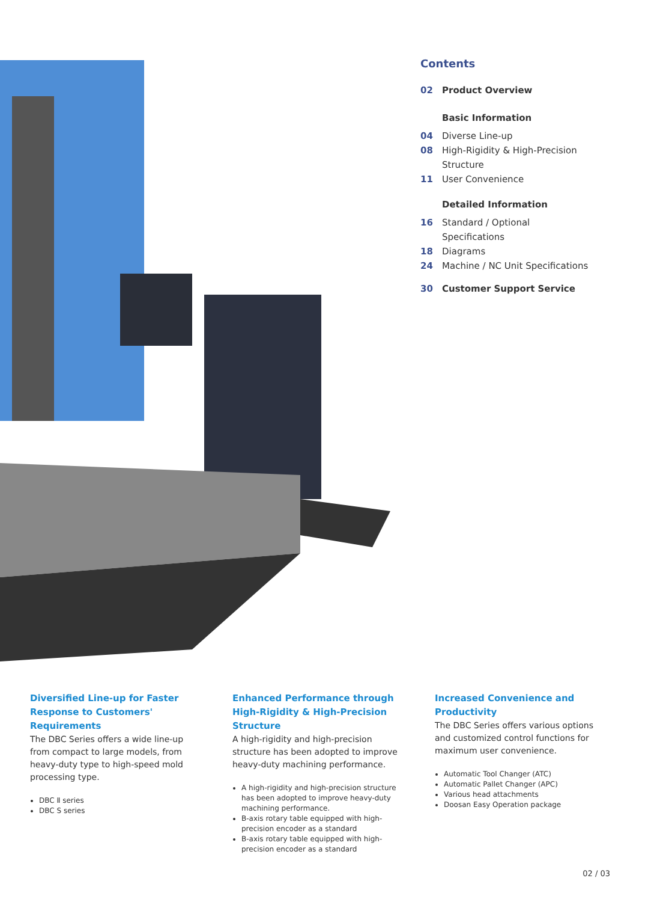Contents
02 Product Overview
Basic Information
04 Diverse Line-up
08 High-Rigidity & High-Precision
Structure
11 User Convenience
Detailed Information
16 Standard / Optional
Specifications
18 Diagrams
24 Machine / NC Unit Specifications
30 Customer Support Service
Diversified Line-up for Faster Response to Customers' Requirements
The DBC Series offers a wide line-up from compact to large models, from heavy-duty type to high-speed mold processing type.
DBC Ⅱ series
DBC S series
Enhanced Performance through High-Rigidity & High-Precision Structure
A high-rigidity and high-precision structure has been adopted to improve heavy-duty machining performance.
A high-rigidity and high-precision structure has been adopted to improve heavy-duty machining performance.
B-axis rotary table equipped with high-precision encoder as a standard
B-axis rotary table equipped with high-precision encoder as a standard
Increased Convenience and Productivity
The DBC Series offers various options and customized control functions for maximum user convenience.
Automatic Tool Changer (ATC)
Automatic Pallet Changer (APC)
Various head attachments
Doosan Easy Operation package
02 / 03